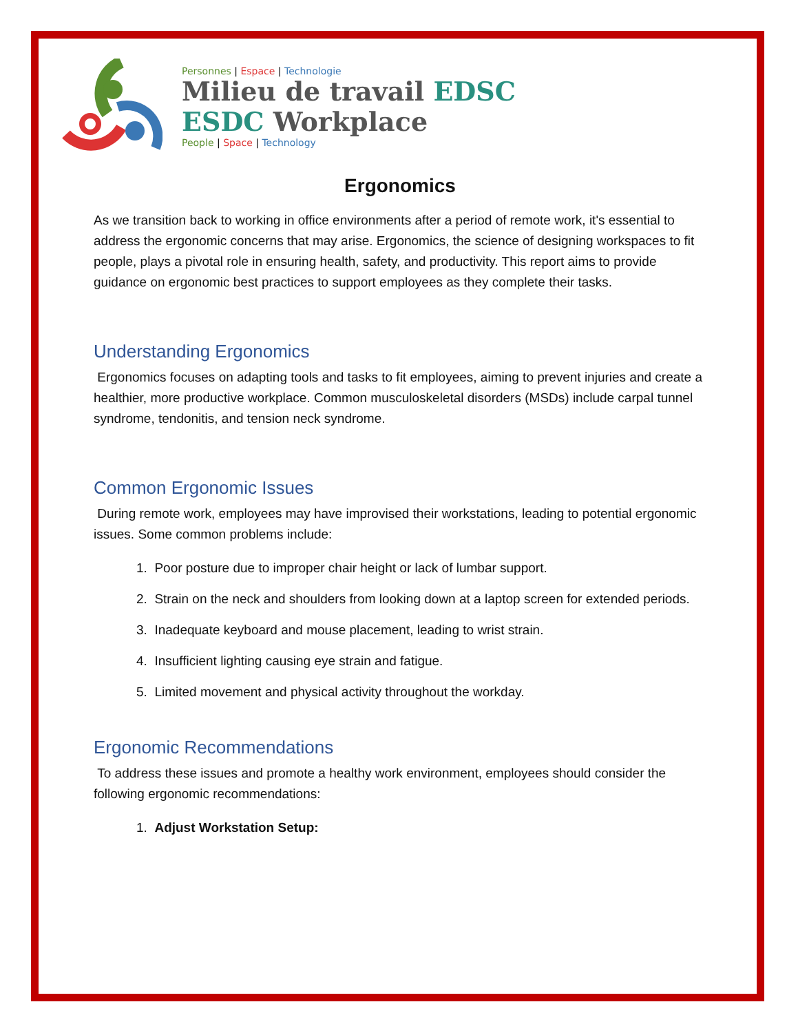Personnes | Espace | Technologie
Milieu de travail EDSC
ESDC Workplace
People | Space | Technology
Ergonomics
As we transition back to working in office environments after a period of remote work, it's essential to address the ergonomic concerns that may arise. Ergonomics, the science of designing workspaces to fit people, plays a pivotal role in ensuring health, safety, and productivity. This report aims to provide guidance on ergonomic best practices to support employees as they complete their tasks.
Understanding Ergonomics
Ergonomics focuses on adapting tools and tasks to fit employees, aiming to prevent injuries and create a healthier, more productive workplace. Common musculoskeletal disorders (MSDs) include carpal tunnel syndrome, tendonitis, and tension neck syndrome.
Common Ergonomic Issues
During remote work, employees may have improvised their workstations, leading to potential ergonomic issues. Some common problems include:
1. Poor posture due to improper chair height or lack of lumbar support.
2. Strain on the neck and shoulders from looking down at a laptop screen for extended periods.
3. Inadequate keyboard and mouse placement, leading to wrist strain.
4. Insufficient lighting causing eye strain and fatigue.
5. Limited movement and physical activity throughout the workday.
Ergonomic Recommendations
To address these issues and promote a healthy work environment, employees should consider the following ergonomic recommendations:
1. Adjust Workstation Setup: